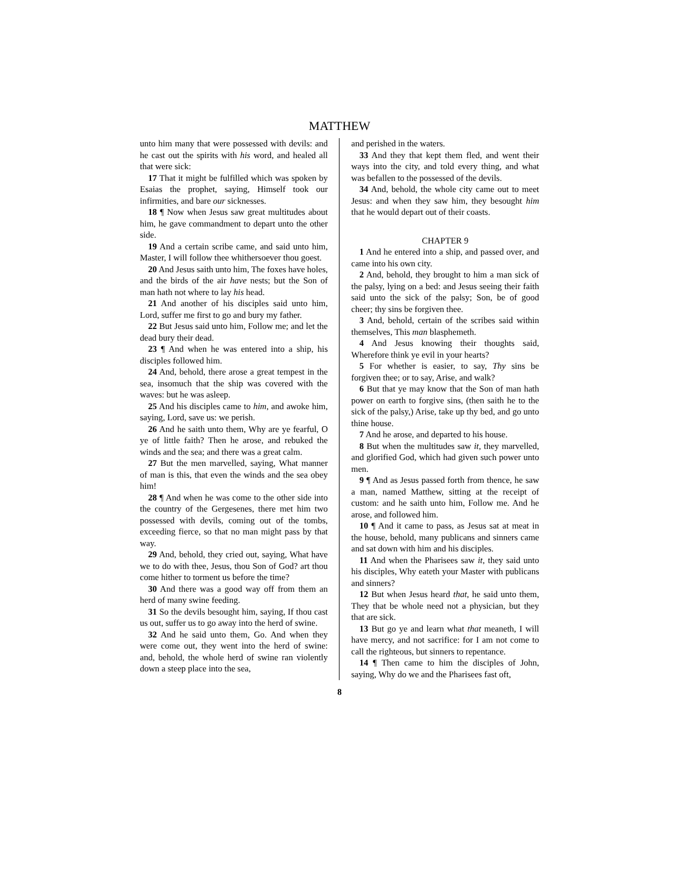MATTHEW
unto him many that were possessed with devils: and he cast out the spirits with his word, and healed all that were sick:
17 That it might be fulfilled which was spoken by Esaias the prophet, saying, Himself took our infirmities, and bare our sicknesses.
18 ¶ Now when Jesus saw great multitudes about him, he gave commandment to depart unto the other side.
19 And a certain scribe came, and said unto him, Master, I will follow thee whithersoever thou goest.
20 And Jesus saith unto him, The foxes have holes, and the birds of the air have nests; but the Son of man hath not where to lay his head.
21 And another of his disciples said unto him, Lord, suffer me first to go and bury my father.
22 But Jesus said unto him, Follow me; and let the dead bury their dead.
23 ¶ And when he was entered into a ship, his disciples followed him.
24 And, behold, there arose a great tempest in the sea, insomuch that the ship was covered with the waves: but he was asleep.
25 And his disciples came to him, and awoke him, saying, Lord, save us: we perish.
26 And he saith unto them, Why are ye fearful, O ye of little faith? Then he arose, and rebuked the winds and the sea; and there was a great calm.
27 But the men marvelled, saying, What manner of man is this, that even the winds and the sea obey him!
28 ¶ And when he was come to the other side into the country of the Gergesenes, there met him two possessed with devils, coming out of the tombs, exceeding fierce, so that no man might pass by that way.
29 And, behold, they cried out, saying, What have we to do with thee, Jesus, thou Son of God? art thou come hither to torment us before the time?
30 And there was a good way off from them an herd of many swine feeding.
31 So the devils besought him, saying, If thou cast us out, suffer us to go away into the herd of swine.
32 And he said unto them, Go. And when they were come out, they went into the herd of swine: and, behold, the whole herd of swine ran violently down a steep place into the sea,
and perished in the waters.
33 And they that kept them fled, and went their ways into the city, and told every thing, and what was befallen to the possessed of the devils.
34 And, behold, the whole city came out to meet Jesus: and when they saw him, they besought him that he would depart out of their coasts.
CHAPTER 9
1 And he entered into a ship, and passed over, and came into his own city.
2 And, behold, they brought to him a man sick of the palsy, lying on a bed: and Jesus seeing their faith said unto the sick of the palsy; Son, be of good cheer; thy sins be forgiven thee.
3 And, behold, certain of the scribes said within themselves, This man blasphemeth.
4 And Jesus knowing their thoughts said, Wherefore think ye evil in your hearts?
5 For whether is easier, to say, Thy sins be forgiven thee; or to say, Arise, and walk?
6 But that ye may know that the Son of man hath power on earth to forgive sins, (then saith he to the sick of the palsy,) Arise, take up thy bed, and go unto thine house.
7 And he arose, and departed to his house.
8 But when the multitudes saw it, they marvelled, and glorified God, which had given such power unto men.
9 ¶ And as Jesus passed forth from thence, he saw a man, named Matthew, sitting at the receipt of custom: and he saith unto him, Follow me. And he arose, and followed him.
10 ¶ And it came to pass, as Jesus sat at meat in the house, behold, many publicans and sinners came and sat down with him and his disciples.
11 And when the Pharisees saw it, they said unto his disciples, Why eateth your Master with publicans and sinners?
12 But when Jesus heard that, he said unto them, They that be whole need not a physician, but they that are sick.
13 But go ye and learn what that meaneth, I will have mercy, and not sacrifice: for I am not come to call the righteous, but sinners to repentance.
14 ¶ Then came to him the disciples of John, saying, Why do we and the Pharisees fast oft,
8